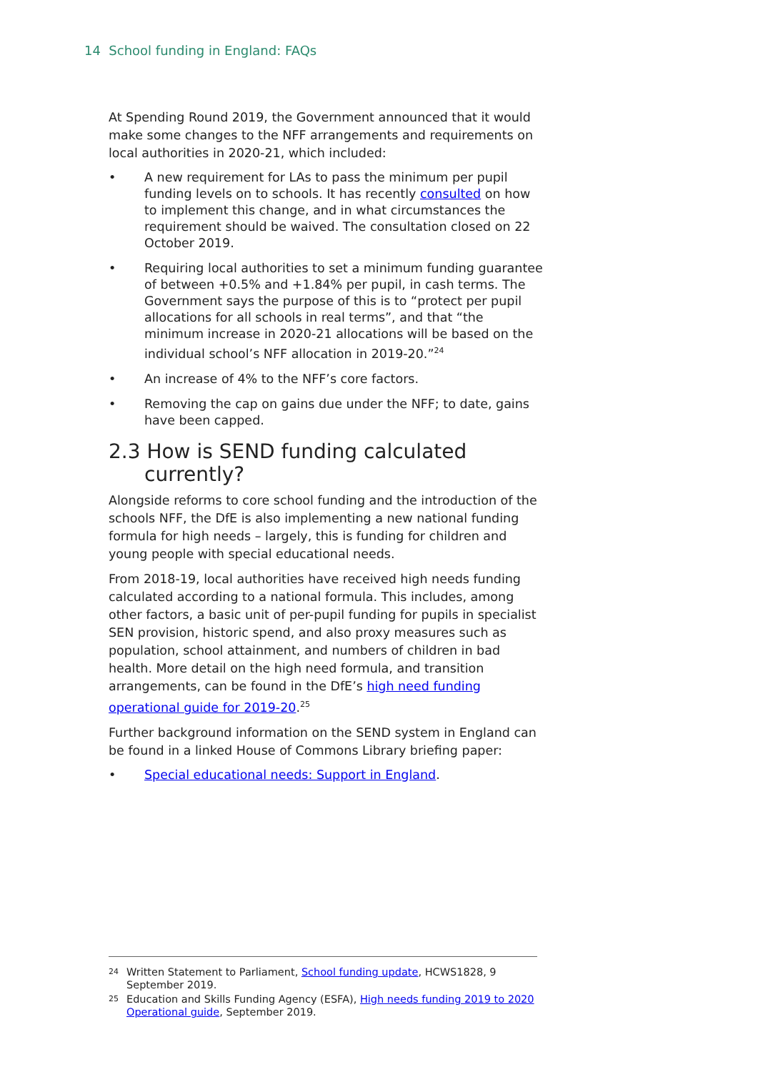14 School funding in England: FAQs
At Spending Round 2019, the Government announced that it would make some changes to the NFF arrangements and requirements on local authorities in 2020-21, which included:
• A new requirement for LAs to pass the minimum per pupil funding levels on to schools. It has recently consulted on how to implement this change, and in what circumstances the requirement should be waived. The consultation closed on 22 October 2019.
• Requiring local authorities to set a minimum funding guarantee of between +0.5% and +1.84% per pupil, in cash terms. The Government says the purpose of this is to “protect per pupil allocations for all schools in real terms”, and that “the minimum increase in 2020-21 allocations will be based on the individual school’s NFF allocation in 2019-20.”<sup>24</sup>
• An increase of 4% to the NFF’s core factors.
• Removing the cap on gains due under the NFF; to date, gains have been capped.
2.3 How is SEND funding calculated currently?
Alongside reforms to core school funding and the introduction of the schools NFF, the DfE is also implementing a new national funding formula for high needs – largely, this is funding for children and young people with special educational needs.
From 2018-19, local authorities have received high needs funding calculated according to a national formula. This includes, among other factors, a basic unit of per-pupil funding for pupils in specialist SEN provision, historic spend, and also proxy measures such as population, school attainment, and numbers of children in bad health. More detail on the high need formula, and transition arrangements, can be found in the DfE’s high need funding operational guide for 2019-20.<sup>25</sup>
Further background information on the SEND system in England can be found in a linked House of Commons Library briefing paper:
• Special educational needs: Support in England.
<sup>24</sup> Written Statement to Parliament, School funding update, HCWS1828, 9 September 2019.
<sup>25</sup> Education and Skills Funding Agency (ESFA), High needs funding 2019 to 2020 Operational guide, September 2019.